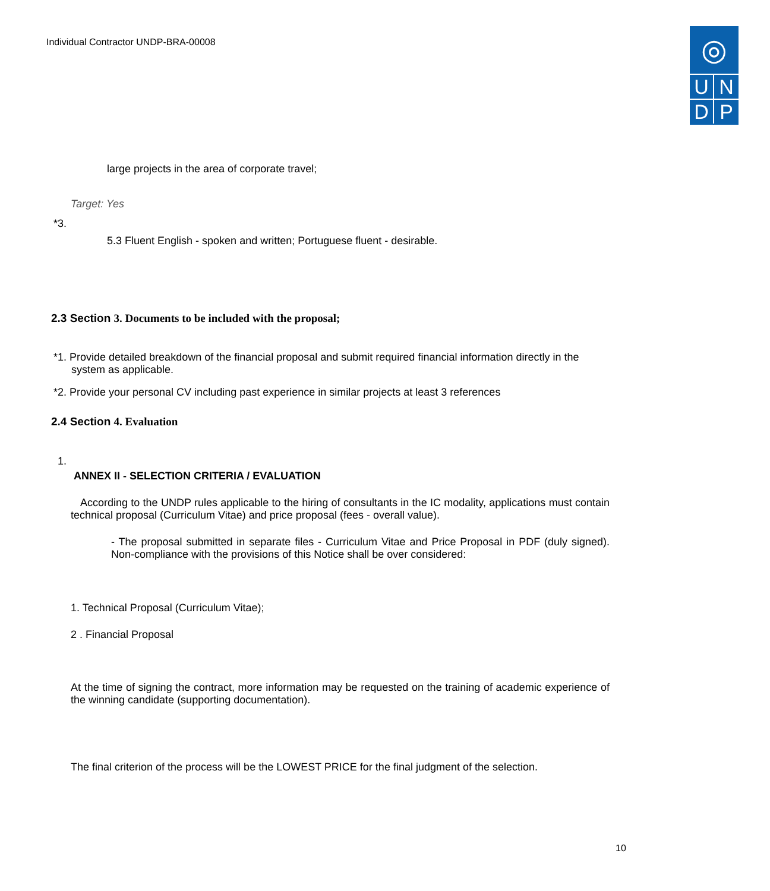Individual Contractor UNDP-BRA-00008
◎
UNDP
large projects in the area of corporate travel;
Target: Yes
*3.
5.3 Fluent English - spoken and written; Portuguese fluent - desirable.
2.3 Section 3. Documents to be included with the proposal;
*1. Provide detailed breakdown of the financial proposal and submit required financial information directly in the
system as applicable.
*2. Provide your personal CV including past experience in similar projects at least 3 references
2.4 Section 4. Evaluation
1.
ANNEX II - SELECTION CRITERIA / EVALUATION
According to the UNDP rules applicable to the hiring of consultants in the IC modality, applications must contain technical proposal (Curriculum Vitae) and price proposal (fees - overall value).
- The proposal submitted in separate files - Curriculum Vitae and Price Proposal in PDF (duly signed). Non-compliance with the provisions of this Notice shall be over considered:
1. Technical Proposal (Curriculum Vitae);
2 . Financial Proposal
At the time of signing the contract, more information may be requested on the training of academic experience of the winning candidate (supporting documentation).
The final criterion of the process will be the LOWEST PRICE for the final judgment of the selection.
10